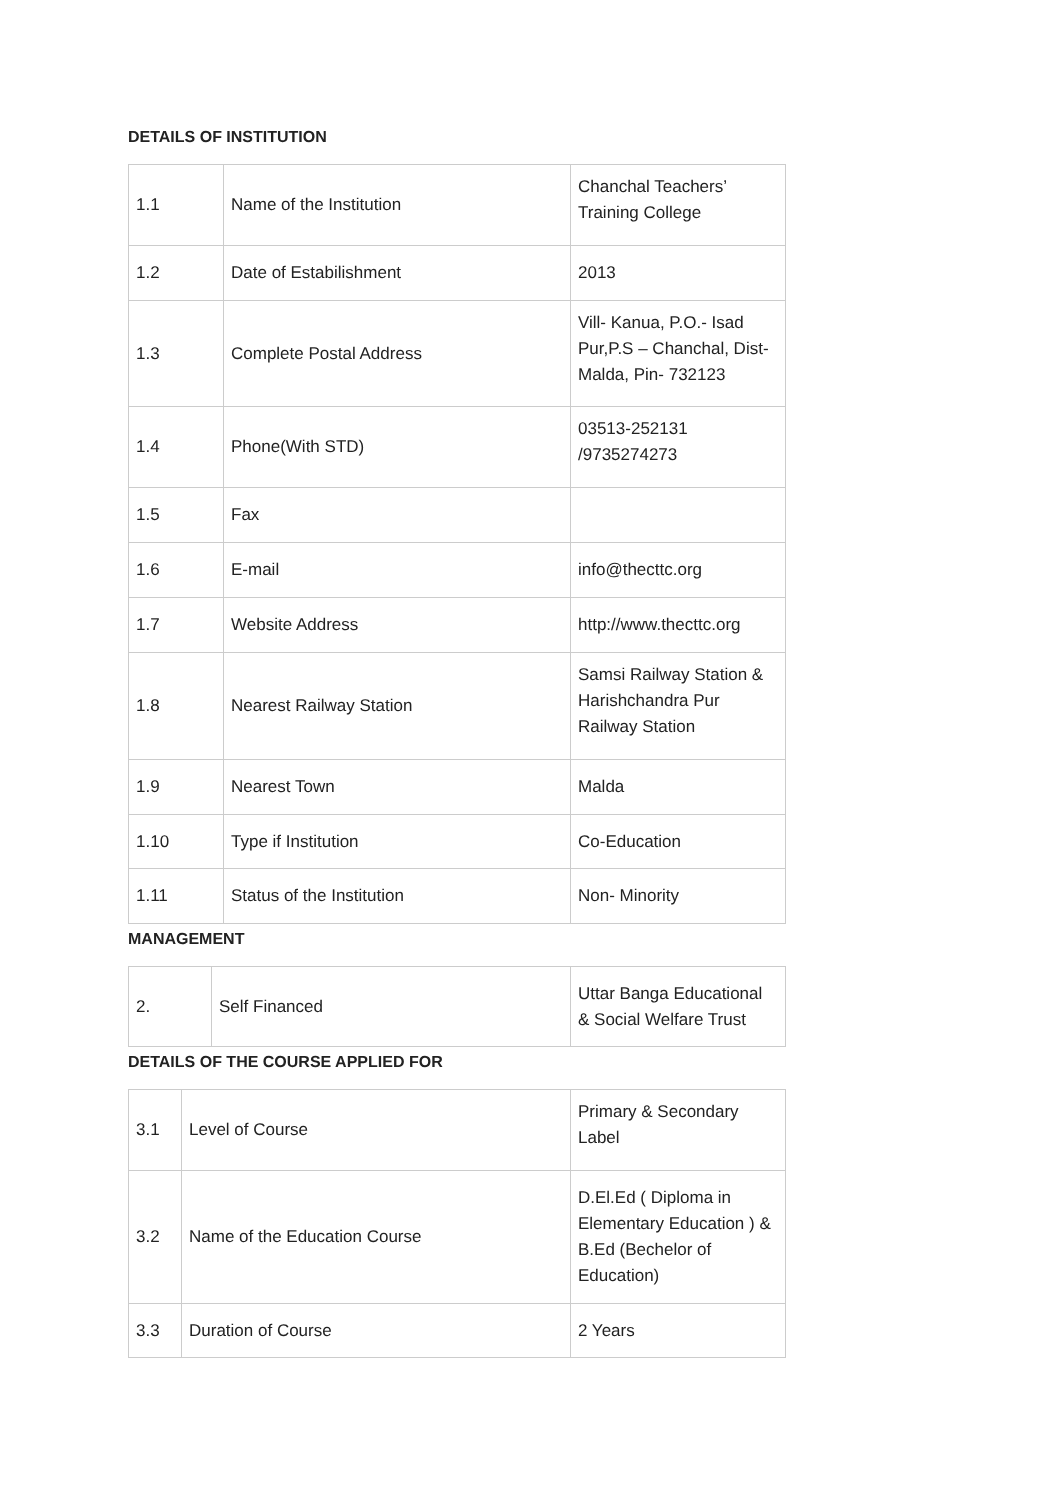DETAILS OF INSTITUTION
| 1.1 | Name of the Institution | Chanchal Teachers’ Training College |
| 1.2 | Date of Estabilishment | 2013 |
| 1.3 | Complete Postal Address | Vill- Kanua, P.O.- Isad Pur,P.S – Chanchal, Dist- Malda, Pin- 732123 |
| 1.4 | Phone(With STD) | 03513-252131 /9735274273 |
| 1.5 | Fax | |
| 1.6 | E-mail | info@thecttc.org |
| 1.7 | Website Address | http://www.thecttc.org |
| 1.8 | Nearest Railway Station | Samsi Railway Station & Harishchandra Pur Railway Station |
| 1.9 | Nearest Town | Malda |
| 1.10 | Type if Institution | Co-Education |
| 1.11 | Status of the Institution | Non- Minority |
MANAGEMENT
| 2. | Self Financed | Uttar Banga Educational & Social Welfare Trust |
DETAILS OF THE COURSE APPLIED FOR
| 3.1 | Level of Course | Primary & Secondary Label |
| 3.2 | Name of the Education Course | D.El.Ed ( Diploma in Elementary Education ) & B.Ed (Bechelor of Education) |
| 3.3 | Duration of Course | 2 Years |